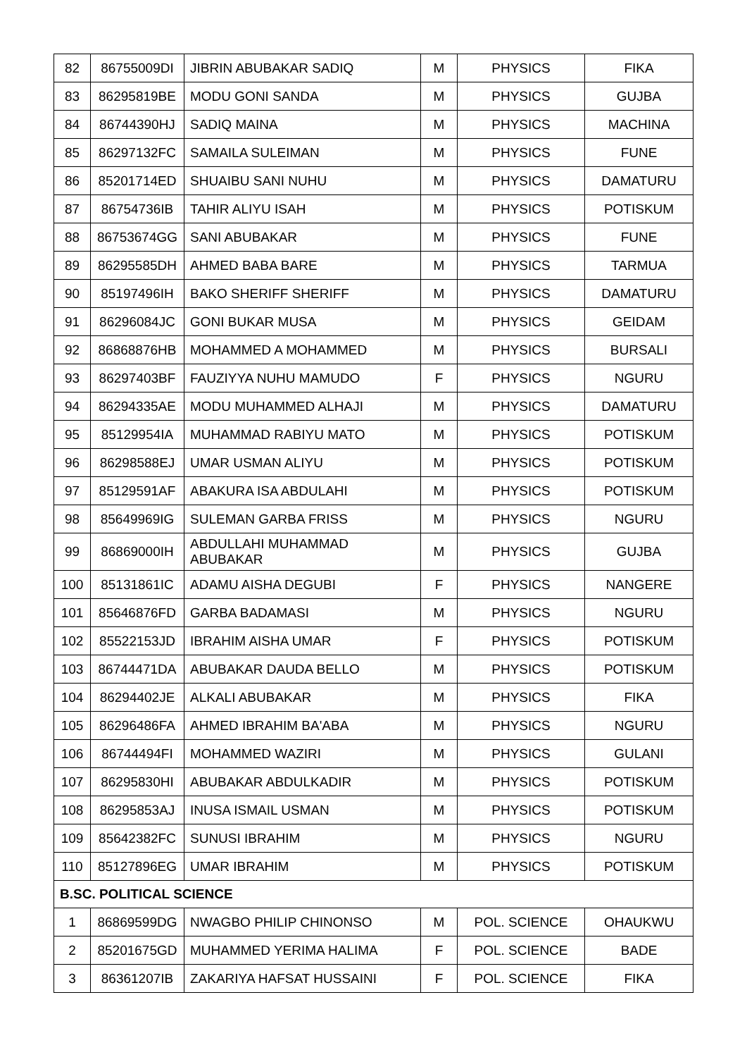| 82 | 86755009DI | JIBRIN ABUBAKAR SADIQ | M | PHYSICS | FIKA |
| 83 | 86295819BE | MODU GONI SANDA | M | PHYSICS | GUJBA |
| 84 | 86744390HJ | SADIQ MAINA | M | PHYSICS | MACHINA |
| 85 | 86297132FC | SAMAILA SULEIMAN | M | PHYSICS | FUNE |
| 86 | 85201714ED | SHUAIBU SANI NUHU | M | PHYSICS | DAMATURU |
| 87 | 86754736IB | TAHIR ALIYU ISAH | M | PHYSICS | POTISKUM |
| 88 | 86753674GG | SANI ABUBAKAR | M | PHYSICS | FUNE |
| 89 | 86295585DH | AHMED BABA BARE | M | PHYSICS | TARMUA |
| 90 | 85197496IH | BAKO SHERIFF SHERIFF | M | PHYSICS | DAMATURU |
| 91 | 86296084JC | GONI BUKAR MUSA | M | PHYSICS | GEIDAM |
| 92 | 86868876HB | MOHAMMED A MOHAMMED | M | PHYSICS | BURSALI |
| 93 | 86297403BF | FAUZIYYA NUHU MAMUDO | F | PHYSICS | NGURU |
| 94 | 86294335AE | MODU MUHAMMED ALHAJI | M | PHYSICS | DAMATURU |
| 95 | 85129954IA | MUHAMMAD RABIYU MATO | M | PHYSICS | POTISKUM |
| 96 | 86298588EJ | UMAR USMAN ALIYU | M | PHYSICS | POTISKUM |
| 97 | 85129591AF | ABAKURA ISA ABDULAHI | M | PHYSICS | POTISKUM |
| 98 | 85649969IG | SULEMAN GARBA FRISS | M | PHYSICS | NGURU |
| 99 | 86869000IH | ABDULLAHI MUHAMMAD ABUBAKAR | M | PHYSICS | GUJBA |
| 100 | 85131861IC | ADAMU AISHA DEGUBI | F | PHYSICS | NANGERE |
| 101 | 85646876FD | GARBA BADAMASI | M | PHYSICS | NGURU |
| 102 | 85522153JD | IBRAHIM AISHA UMAR | F | PHYSICS | POTISKUM |
| 103 | 86744471DA | ABUBAKAR DAUDA BELLO | M | PHYSICS | POTISKUM |
| 104 | 86294402JE | ALKALI ABUBAKAR | M | PHYSICS | FIKA |
| 105 | 86296486FA | AHMED IBRAHIM BA'ABA | M | PHYSICS | NGURU |
| 106 | 86744494FI | MOHAMMED WAZIRI | M | PHYSICS | GULANI |
| 107 | 86295830HI | ABUBAKAR ABDULKADIR | M | PHYSICS | POTISKUM |
| 108 | 86295853AJ | INUSA ISMAIL USMAN | M | PHYSICS | POTISKUM |
| 109 | 85642382FC | SUNUSI IBRAHIM | M | PHYSICS | NGURU |
| 110 | 85127896EG | UMAR IBRAHIM | M | PHYSICS | POTISKUM |
| B.SC. POLITICAL SCIENCE | | | | | |
| 1 | 86869599DG | NWAGBO PHILIP CHINONSO | M | POL. SCIENCE | OHAUKWU |
| 2 | 85201675GD | MUHAMMED YERIMA HALIMA | F | POL. SCIENCE | BADE |
| 3 | 86361207IB | ZAKARIYA HAFSAT HUSSAINI | F | POL. SCIENCE | FIKA |